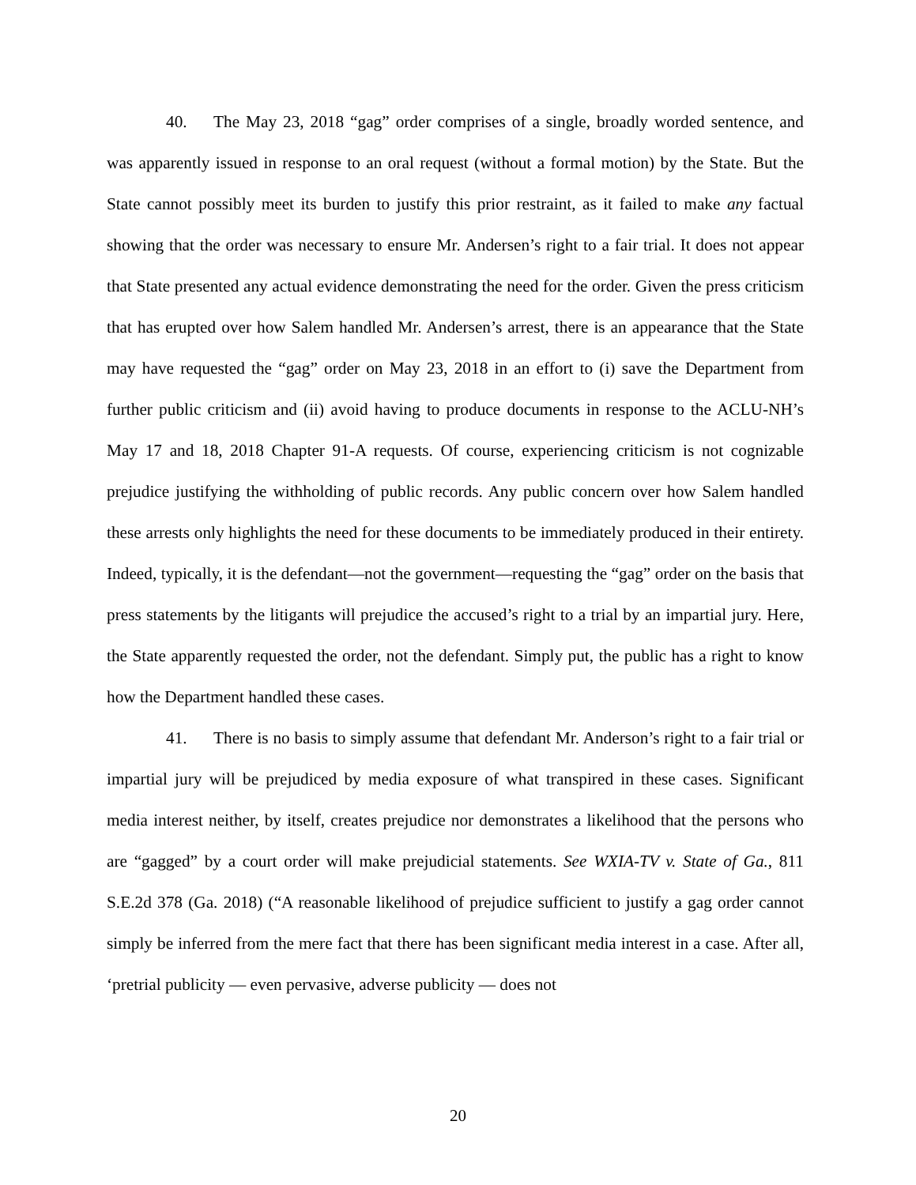40. The May 23, 2018 “gag” order comprises of a single, broadly worded sentence, and was apparently issued in response to an oral request (without a formal motion) by the State. But the State cannot possibly meet its burden to justify this prior restraint, as it failed to make any factual showing that the order was necessary to ensure Mr. Andersen’s right to a fair trial. It does not appear that State presented any actual evidence demonstrating the need for the order. Given the press criticism that has erupted over how Salem handled Mr. Andersen’s arrest, there is an appearance that the State may have requested the “gag” order on May 23, 2018 in an effort to (i) save the Department from further public criticism and (ii) avoid having to produce documents in response to the ACLU-NH’s May 17 and 18, 2018 Chapter 91-A requests. Of course, experiencing criticism is not cognizable prejudice justifying the withholding of public records. Any public concern over how Salem handled these arrests only highlights the need for these documents to be immediately produced in their entirety. Indeed, typically, it is the defendant—not the government—requesting the “gag” order on the basis that press statements by the litigants will prejudice the accused’s right to a trial by an impartial jury. Here, the State apparently requested the order, not the defendant. Simply put, the public has a right to know how the Department handled these cases.
41. There is no basis to simply assume that defendant Mr. Anderson’s right to a fair trial or impartial jury will be prejudiced by media exposure of what transpired in these cases. Significant media interest neither, by itself, creates prejudice nor demonstrates a likelihood that the persons who are “gagged” by a court order will make prejudicial statements. See WXIA-TV v. State of Ga., 811 S.E.2d 378 (Ga. 2018) (“A reasonable likelihood of prejudice sufficient to justify a gag order cannot simply be inferred from the mere fact that there has been significant media interest in a case. After all, ‘pretrial publicity — even pervasive, adverse publicity — does not
20